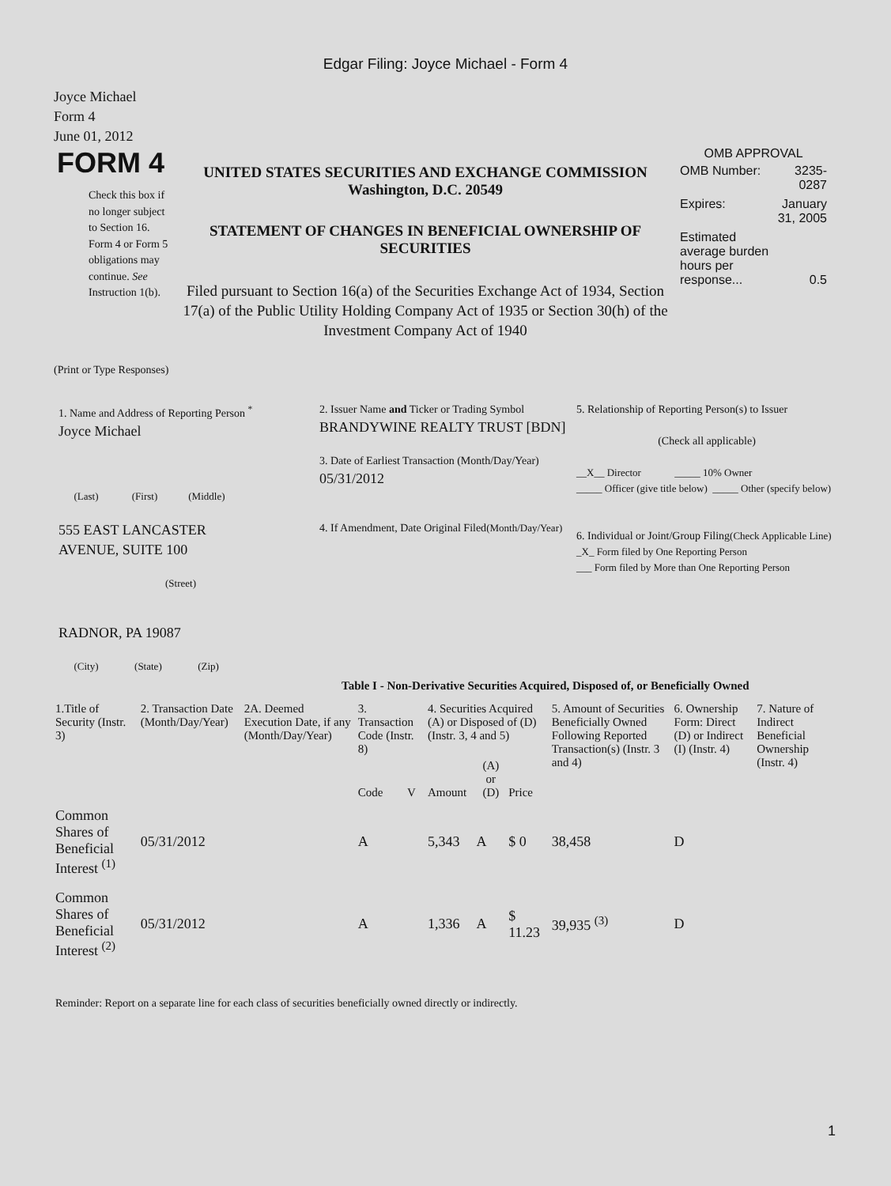Edgar Filing: Joyce Michael - Form 4
Joyce Michael
Form 4
June 01, 2012
FORM 4
Check this box if no longer subject to Section 16. Form 4 or Form 5 obligations may continue. See Instruction 1(b).
UNITED STATES SECURITIES AND EXCHANGE COMMISSION
Washington, D.C. 20549
STATEMENT OF CHANGES IN BENEFICIAL OWNERSHIP OF SECURITIES
Filed pursuant to Section 16(a) of the Securities Exchange Act of 1934, Section 17(a) of the Public Utility Holding Company Act of 1935 or Section 30(h) of the Investment Company Act of 1940
OMB APPROVAL
| OMB Number: | 3235-0287 |
| Expires: | January 31, 2005 |
| Estimated average burden hours per response... | 0.5 |
(Print or Type Responses)
1. Name and Address of Reporting Person <sup>*</sup>
Joyce Michael
(Last) (First) (Middle)
555 EAST LANCASTER
AVENUE, SUITE 100
(Street)
RADNOR, PA 19087
(City) (State) (Zip)
2. Issuer Name and Ticker or Trading Symbol
BRANDYWINE REALTY TRUST [BDN]
3. Date of Earliest Transaction (Month/Day/Year)
05/31/2012
4. If Amendment, Date Original Filed(Month/Day/Year)
5. Relationship of Reporting Person(s) to Issuer
(Check all applicable)
__X__ Director _____ 10% Owner
_____ Officer (give title below) _____ Other (specify below)
6. Individual or Joint/Group Filing(Check Applicable Line)
_X_ Form filed by One Reporting Person
___ Form filed by More than One Reporting Person
Table I - Non-Derivative Securities Acquired, Disposed of, or Beneficially Owned
| 1.Title of Security (Instr. 3) | 2. Transaction Date (Month/Day/Year) | 2A. Deemed Execution Date, if any (Month/Day/Year) | 3. Transaction Code (Instr. 8) | | 4. Securities Acquired (A) or Disposed of (D) (Instr. 3, 4 and 5) | | | 5. Amount of Securities Beneficially Owned Following Reported Transaction(s) (Instr. 3 and 4) | 6. Ownership Form: Direct (D) or Indirect (I) (Instr. 4) | 7. Nature of Indirect Beneficial Ownership (Instr. 4) |
| --- | --- | --- | --- | --- | --- | --- | --- | --- | --- | --- |
| | | | Code | V | Amount | (A) or (D) | Price | | | |
| Common Shares of Beneficial Interest <sup>(1)</sup> | 05/31/2012 | | A | | 5,343 | A | $ 0 | 38,458 | D | |
| Common Shares of Beneficial Interest <sup>(2)</sup> | 05/31/2012 | | A | | 1,336 | A | $ 11.23 | 39,935 <sup>(3)</sup> | D | |
Reminder: Report on a separate line for each class of securities beneficially owned directly or indirectly.
1